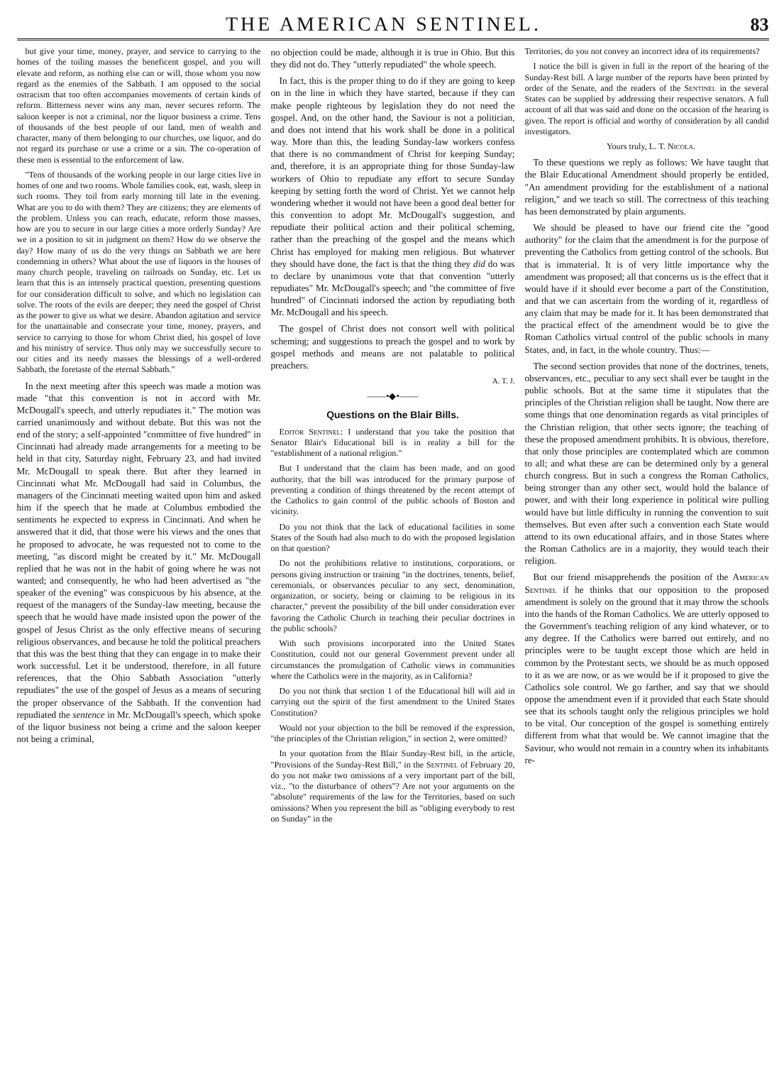THE AMERICAN SENTINEL. 83
but give your time, money, prayer, and service to carrying to the homes of the toiling masses the beneficent gospel, and you will elevate and reform, as nothing else can or will, those whom you now regard as the enemies of the Sabbath. I am opposed to the social ostracism that too often accompanies movements of certain kinds of reform. Bitterness never wins any man, never secures reform. The saloon keeper is not a criminal, nor the liquor business a crime. Tens of thousands of the best people of our land, men of wealth and character, many of them belonging to our churches, use liquor, and do not regard its purchase or use a crime or a sin. The co-operation of these men is essential to the enforcement of law.
"Tens of thousands of the working people in our large cities live in homes of one and two rooms. Whole families cook, eat, wash, sleep in such rooms. They toil from early morning till late in the evening. What are you to do with them? They are citizens; they are elements of the problem. Unless you can reach, educate, reform those masses, how are you to secure in our large cities a more orderly Sunday? Are we in a position to sit in judgment on them? How do we observe the day? How many of us do the very things on Sabbath we are here condemning in others? What about the use of liquors in the houses of many church people, traveling on railroads on Sunday, etc. Let us learn that this is an intensely practical question, presenting questions for our consideration difficult to solve, and which no legislation can solve. The roots of the evils are deeper; they need the gospel of Christ as the power to give us what we desire. Abandon agitation and service for the unattainable and consecrate your time, money, prayers, and service to carrying to those for whom Christ died, his gospel of love and his ministry of service. Thus only may we successfully secure to our cities and its needy masses the blessings of a well-ordered Sabbath, the foretaste of the eternal Sabbath."
In the next meeting after this speech was made a motion was made "that this convention is not in accord with Mr. McDougall's speech, and utterly repudiates it." The motion was carried unanimously and without debate. But this was not the end of the story; a self-appointed "committee of five hundred" in Cincinnati had already made arrangements for a meeting to be held in that city, Saturday night, February 23, and had invited Mr. McDougall to speak there. But after they learned in Cincinnati what Mr. McDougall had said in Columbus, the managers of the Cincinnati meeting waited upon him and asked him if the speech that he made at Columbus embodied the sentiments he expected to express in Cincinnati. And when he answered that it did, that those were his views and the ones that he proposed to advocate, he was requested not to come to the meeting, "as discord might be created by it." Mr. McDougall replied that he was not in the habit of going where he was not wanted; and consequently, he who had been advertised as "the speaker of the evening" was conspicuous by his absence, at the request of the managers of the Sunday-law meeting, because the speech that he would have made insisted upon the power of the gospel of Jesus Christ as the only effective means of securing religious observances, and because he told the political preachers that this was the best thing that they can engage in to make their work successful. Let it be understood, therefore, in all future references, that the Ohio Sabbath Association "utterly repudiates" the use of the gospel of Jesus as a means of securing the proper observance of the Sabbath. If the convention had repudiated the sentence in Mr. McDougall's speech, which spoke of the liquor business not being a crime and the saloon keeper not being a criminal,
no objection could be made, although it is true in Ohio. But this they did not do. They "utterly repudiated" the whole speech.
In fact, this is the proper thing to do if they are going to keep on in the line in which they have started, because if they can make people righteous by legislation they do not need the gospel. And, on the other hand, the Saviour is not a politician, and does not intend that his work shall be done in a political way. More than this, the leading Sunday-law workers confess that there is no commandment of Christ for keeping Sunday; and, therefore, it is an appropriate thing for those Sunday-law workers of Ohio to repudiate any effort to secure Sunday keeping by setting forth the word of Christ. Yet we cannot help wondering whether it would not have been a good deal better for this convention to adopt Mr. McDougall's suggestion, and repudiate their political action and their political scheming, rather than the preaching of the gospel and the means which Christ has employed for making men religious. But whatever they should have done, the fact is that the thing they did do was to declare by unanimous vote that that convention "utterly repudiates" Mr. McDougall's speech; and "the committee of five hundred" of Cincinnati indorsed the action by repudiating both Mr. McDougall and his speech.
The gospel of Christ does not consort well with political scheming; and suggestions to preach the gospel and to work by gospel methods and means are not palatable to political preachers.
A. T. J.
——•◆•——
Questions on the Blair Bills.
Editor Sentinel: I understand that you take the position that Senator Blair's Educational bill is in reality a bill for the "establishment of a national religion."
But I understand that the claim has been made, and on good authority, that the bill was introduced for the primary purpose of preventing a condition of things threatened by the recent attempt of the Catholics to gain control of the public schools of Boston and vicinity.
Do you not think that the lack of educational facilities in some States of the South had also much to do with the proposed legislation on that question?
Do not the prohibitions relative to institutions, corporations, or persons giving instruction or training "in the doctrines, tenents, belief, ceremonials, or observances peculiar to any sect, denomination, organization, or society, being or claiming to be religious in its character," prevent the possibility of the bill under consideration ever favoring the Catholic Church in teaching their peculiar doctrines in the public schools?
With such provisions incorporated into the United States Constitution, could not our general Government prevent under all circumstances the promulgation of Catholic views in communities where the Catholics were in the majority, as in California?
Do you not think that section 1 of the Educational bill will aid in carrying out the spirit of the first amendment to the United States Constitution?
Would not your objection to the bill be removed if the expression, "the principles of the Christian religion," in section 2, were omitted?
In your quotation from the Blair Sunday-Rest bill, in the article, "Provisions of the Sunday-Rest Bill," in the Sentinel of February 20, do you not make two omissions of a very important part of the bill, viz., "to the disturbance of others"? Are not your arguments on the "absolute" requirements of the law for the Territories, based on such omissions? When you represent the bill as "obliging everybody to rest on Sunday" in the
Territories, do you not convey an incorrect idea of its requirements?
I notice the bill is given in full in the report of the hearing of the Sunday-Rest bill. A large number of the reports have been printed by order of the Senate, and the readers of the Sentinel in the several States can be supplied by addressing their respective senators. A full account of all that was said and done on the occasion of the hearing is given. The report is official and worthy of consideration by all candid investigators.
Yours truly, L. T. Nicola.
To these questions we reply as follows: We have taught that the Blair Educational Amendment should properly be entitled, "An amendment providing for the establishment of a national religion," and we teach so still. The correctness of this teaching has been demonstrated by plain arguments.
We should be pleased to have our friend cite the "good authority" for the claim that the amendment is for the purpose of preventing the Catholics from getting control of the schools. But that is immaterial. It is of very little importance why the amendment was proposed; all that concerns us is the effect that it would have if it should ever become a part of the Constitution, and that we can ascertain from the wording of it, regardless of any claim that may be made for it. It has been demonstrated that the practical effect of the amendment would be to give the Roman Catholics virtual control of the public schools in many States, and, in fact, in the whole country. Thus:—
The second section provides that none of the doctrines, tenets, observances, etc., peculiar to any sect shall ever be taught in the public schools. But at the same time it stipulates that the principles of the Christian religion shall be taught. Now there are some things that one denomination regards as vital principles of the Christian religion, that other sects ignore; the teaching of these the proposed amendment prohibits. It is obvious, therefore, that only those principles are contemplated which are common to all; and what these are can be determined only by a general church congress. But in such a congress the Roman Catholics, being stronger than any other sect, would hold the balance of power, and with their long experience in political wire pulling would have but little difficulty in running the convention to suit themselves. But even after such a convention each State would attend to its own educational affairs, and in those States where the Roman Catholics are in a majority, they would teach their religion.
But our friend misapprehends the position of the American Sentinel if he thinks that our opposition to the proposed amendment is solely on the ground that it may throw the schools into the hands of the Roman Catholics. We are utterly opposed to the Government's teaching religion of any kind whatever, or to any degree. If the Catholics were barred out entirely, and no principles were to be taught except those which are held in common by the Protestant sects, we should be as much opposed to it as we are now, or as we would be if it proposed to give the Catholics sole control. We go farther, and say that we should oppose the amendment even if it provided that each State should see that its schools taught only the religious principles we hold to be vital. Our conception of the gospel is something entirely different from what that would be. We cannot imagine that the Saviour, who would not remain in a country when its inhabitants re-